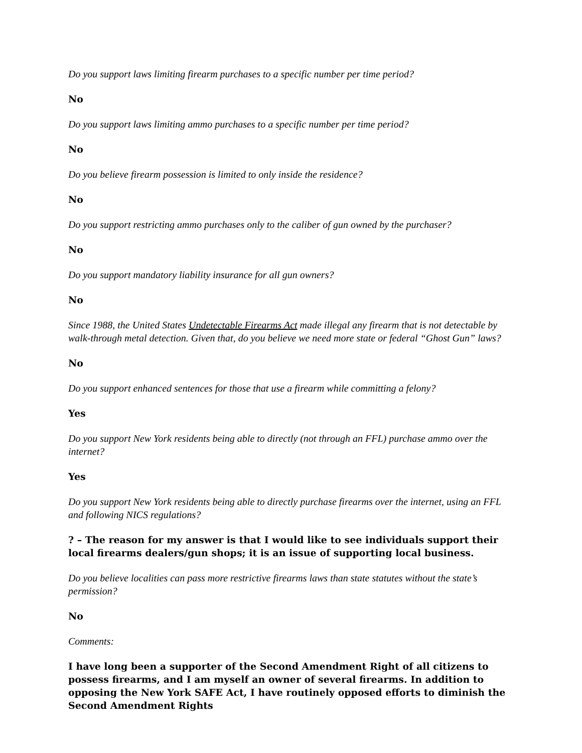Do you support laws limiting firearm purchases to a specific number per time period?
No
Do you support laws limiting ammo purchases to a specific number per time period?
No
Do you believe firearm possession is limited to only inside the residence?
No
Do you support restricting ammo purchases only to the caliber of gun owned by the purchaser?
No
Do you support mandatory liability insurance for all gun owners?
No
Since 1988, the United States Undetectable Firearms Act made illegal any firearm that is not detectable by walk-through metal detection. Given that, do you believe we need more state or federal “Ghost Gun” laws?
No
Do you support enhanced sentences for those that use a firearm while committing a felony?
Yes
Do you support New York residents being able to directly (not through an FFL) purchase ammo over the internet?
Yes
Do you support New York residents being able to directly purchase firearms over the internet, using an FFL and following NICS regulations?
? – The reason for my answer is that I would like to see individuals support their local firearms dealers/gun shops; it is an issue of supporting local business.
Do you believe localities can pass more restrictive firearms laws than state statutes without the state’s permission?
No
Comments:
I have long been a supporter of the Second Amendment Right of all citizens to possess firearms, and I am myself an owner of several firearms. In addition to opposing the New York SAFE Act, I have routinely opposed efforts to diminish the Second Amendment Rights